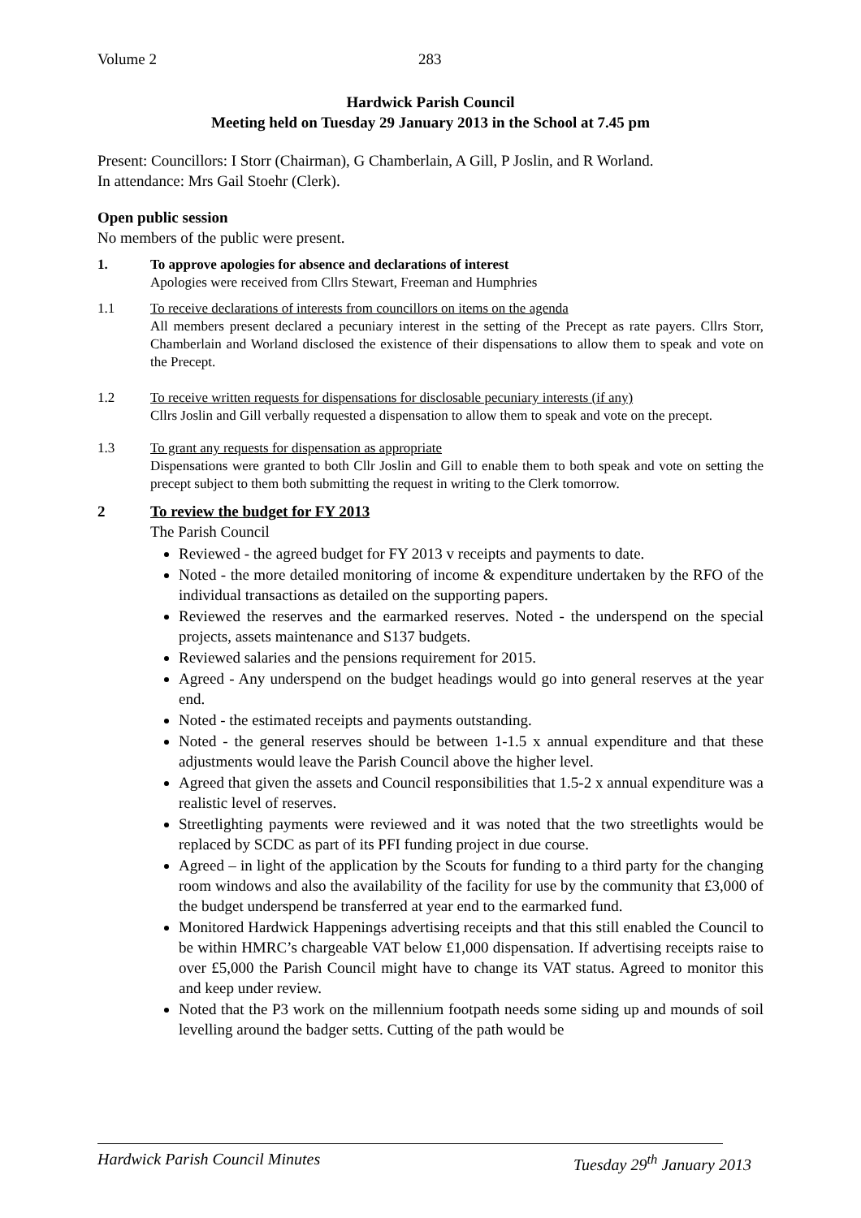Volume 2 283
Hardwick Parish Council
Meeting held on Tuesday 29 January 2013 in the School at 7.45 pm
Present: Councillors: I Storr (Chairman), G Chamberlain, A Gill, P Joslin, and R Worland.
In attendance: Mrs Gail Stoehr (Clerk).
Open public session
No members of the public were present.
1. To approve apologies for absence and declarations of interest
Apologies were received from Cllrs Stewart, Freeman and Humphries
1.1 To receive declarations of interests from councillors on items on the agenda
All members present declared a pecuniary interest in the setting of the Precept as rate payers. Cllrs Storr, Chamberlain and Worland disclosed the existence of their dispensations to allow them to speak and vote on the Precept.
1.2 To receive written requests for dispensations for disclosable pecuniary interests (if any)
Cllrs Joslin and Gill verbally requested a dispensation to allow them to speak and vote on the precept.
1.3 To grant any requests for dispensation as appropriate
Dispensations were granted to both Cllr Joslin and Gill to enable them to both speak and vote on setting the precept subject to them both submitting the request in writing to the Clerk tomorrow.
2 To review the budget for FY 2013
The Parish Council
Reviewed - the agreed budget for FY 2013 v receipts and payments to date.
Noted - the more detailed monitoring of income & expenditure undertaken by the RFO of the individual transactions as detailed on the supporting papers.
Reviewed the reserves and the earmarked reserves. Noted - the underspend on the special projects, assets maintenance and S137 budgets.
Reviewed salaries and the pensions requirement for 2015.
Agreed - Any underspend on the budget headings would go into general reserves at the year end.
Noted - the estimated receipts and payments outstanding.
Noted - the general reserves should be between 1-1.5 x annual expenditure and that these adjustments would leave the Parish Council above the higher level.
Agreed that given the assets and Council responsibilities that 1.5-2 x annual expenditure was a realistic level of reserves.
Streetlighting payments were reviewed and it was noted that the two streetlights would be replaced by SCDC as part of its PFI funding project in due course.
Agreed – in light of the application by the Scouts for funding to a third party for the changing room windows and also the availability of the facility for use by the community that £3,000 of the budget underspend be transferred at year end to the earmarked fund.
Monitored Hardwick Happenings advertising receipts and that this still enabled the Council to be within HMRC’s chargeable VAT below £1,000 dispensation. If advertising receipts raise to over £5,000 the Parish Council might have to change its VAT status. Agreed to monitor this and keep under review.
Noted that the P3 work on the millennium footpath needs some siding up and mounds of soil levelling around the badger setts. Cutting of the path would be
Hardwick Parish Council Minutes Tuesday 29<sup>th</sup> January 2013